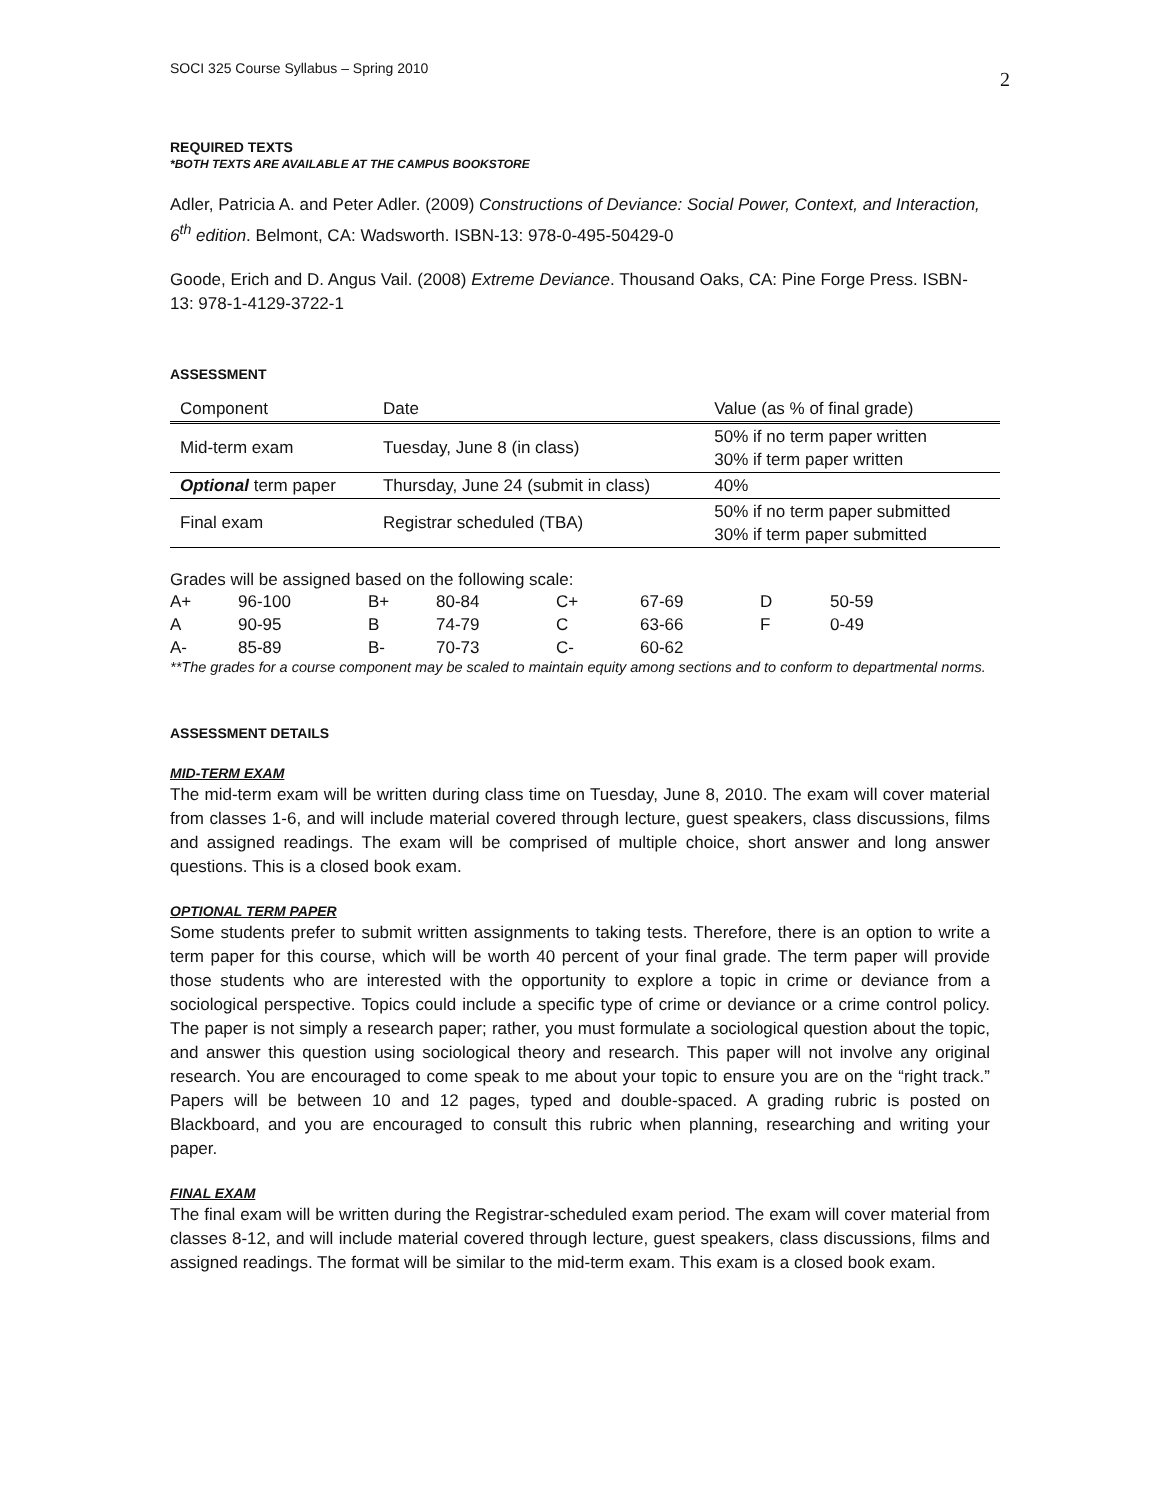SOCI 325 Course Syllabus – Spring 2010 2
REQUIRED TEXTS
*BOTH TEXTS ARE AVAILABLE AT THE CAMPUS BOOKSTORE
Adler, Patricia A. and Peter Adler. (2009) Constructions of Deviance: Social Power, Context, and Interaction, 6<sup>th</sup> edition. Belmont, CA: Wadsworth. ISBN-13: 978-0-495-50429-0
Goode, Erich and D. Angus Vail. (2008) Extreme Deviance. Thousand Oaks, CA: Pine Forge Press. ISBN-13: 978-1-4129-3722-1
ASSESSMENT
| Component | Date | Value (as % of final grade) |
| Mid-term exam | Tuesday, June 8 (in class) | 50% if no term paper written 30% if term paper written |
| Optional term paper | Thursday, June 24 (submit in class) | 40% |
| Final exam | Registrar scheduled (TBA) | 50% if no term paper submitted 30% if term paper submitted |
Grades will be assigned based on the following scale:
| A+ | 96-100 | B+ | 80-84 | C+ | 67-69 | D | 50-59 |
| A | 90-95 | B | 74-79 | C | 63-66 | F | 0-49 |
| A- | 85-89 | B- | 70-73 | C- | 60-62 | | |
**The grades for a course component may be scaled to maintain equity among sections and to conform to departmental norms.
ASSESSMENT DETAILS
MID-TERM EXAM
The mid-term exam will be written during class time on Tuesday, June 8, 2010. The exam will cover material from classes 1-6, and will include material covered through lecture, guest speakers, class discussions, films and assigned readings. The exam will be comprised of multiple choice, short answer and long answer questions. This is a closed book exam.
OPTIONAL TERM PAPER
Some students prefer to submit written assignments to taking tests. Therefore, there is an option to write a term paper for this course, which will be worth 40 percent of your final grade. The term paper will provide those students who are interested with the opportunity to explore a topic in crime or deviance from a sociological perspective. Topics could include a specific type of crime or deviance or a crime control policy. The paper is not simply a research paper; rather, you must formulate a sociological question about the topic, and answer this question using sociological theory and research. This paper will not involve any original research. You are encouraged to come speak to me about your topic to ensure you are on the “right track.” Papers will be between 10 and 12 pages, typed and double-spaced. A grading rubric is posted on Blackboard, and you are encouraged to consult this rubric when planning, researching and writing your paper.
FINAL EXAM
The final exam will be written during the Registrar-scheduled exam period. The exam will cover material from classes 8-12, and will include material covered through lecture, guest speakers, class discussions, films and assigned readings. The format will be similar to the mid-term exam. This exam is a closed book exam.